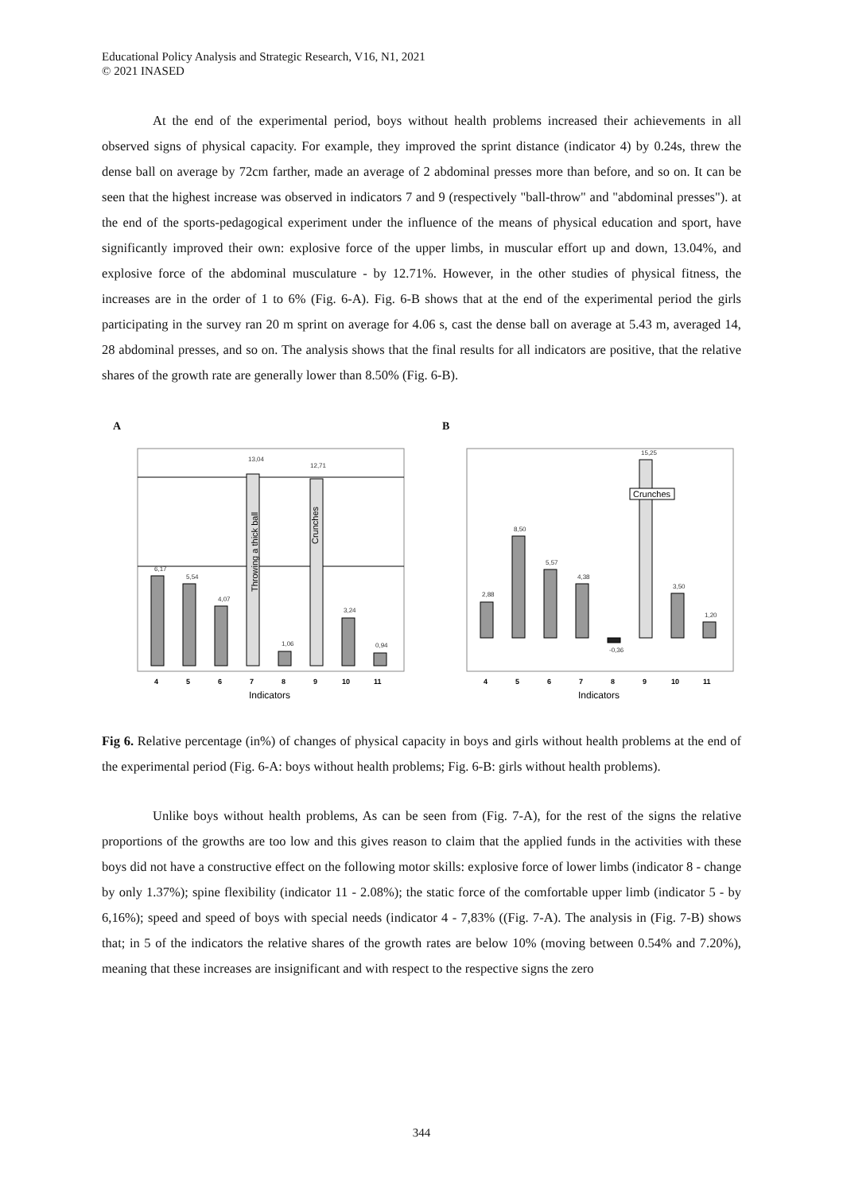Educational Policy Analysis and Strategic Research, V16, N1, 2021
© 2021 INASED
At the end of the experimental period, boys without health problems increased their achievements in all observed signs of physical capacity. For example, they improved the sprint distance (indicator 4) by 0.24s, threw the dense ball on average by 72cm farther, made an average of 2 abdominal presses more than before, and so on. It can be seen that the highest increase was observed in indicators 7 and 9 (respectively "ball-throw" and "abdominal presses"). at the end of the sports-pedagogical experiment under the influence of the means of physical education and sport, have significantly improved their own: explosive force of the upper limbs, in muscular effort up and down, 13.04%, and explosive force of the abdominal musculature - by 12.71%. However, in the other studies of physical fitness, the increases are in the order of 1 to 6% (Fig. 6-A). Fig. 6-B shows that at the end of the experimental period the girls participating in the survey ran 20 m sprint on average for 4.06 s, cast the dense ball on average at 5.43 m, averaged 14, 28 abdominal presses, and so on. The analysis shows that the final results for all indicators are positive, that the relative shares of the growth rate are generally lower than 8.50% (Fig. 6-B).
A
6,17
5,54
4,07
13,04
12,71
1,06
3,24
0,94
4
5
6
7
8
9
10
11
Indicators
Throwing a thick ball
Crunches
B
2,88
8,50
5,57
4,38
-0,36
15,25
3,50
1,20
Crunches
4
5
6
7
8
9
10
11
Indicators
Fig 6. Relative percentage (in%) of changes of physical capacity in boys and girls without health problems at the end of the experimental period (Fig. 6-A: boys without health problems; Fig. 6-B: girls without health problems).
Unlike boys without health problems, As can be seen from (Fig. 7-A), for the rest of the signs the relative proportions of the growths are too low and this gives reason to claim that the applied funds in the activities with these boys did not have a constructive effect on the following motor skills: explosive force of lower limbs (indicator 8 - change by only 1.37%); spine flexibility (indicator 11 - 2.08%); the static force of the comfortable upper limb (indicator 5 - by 6,16%); speed and speed of boys with special needs (indicator 4 - 7,83% ((Fig. 7-A). The analysis in (Fig. 7-B) shows that; in 5 of the indicators the relative shares of the growth rates are below 10% (moving between 0.54% and 7.20%), meaning that these increases are insignificant and with respect to the respective signs the zero
344